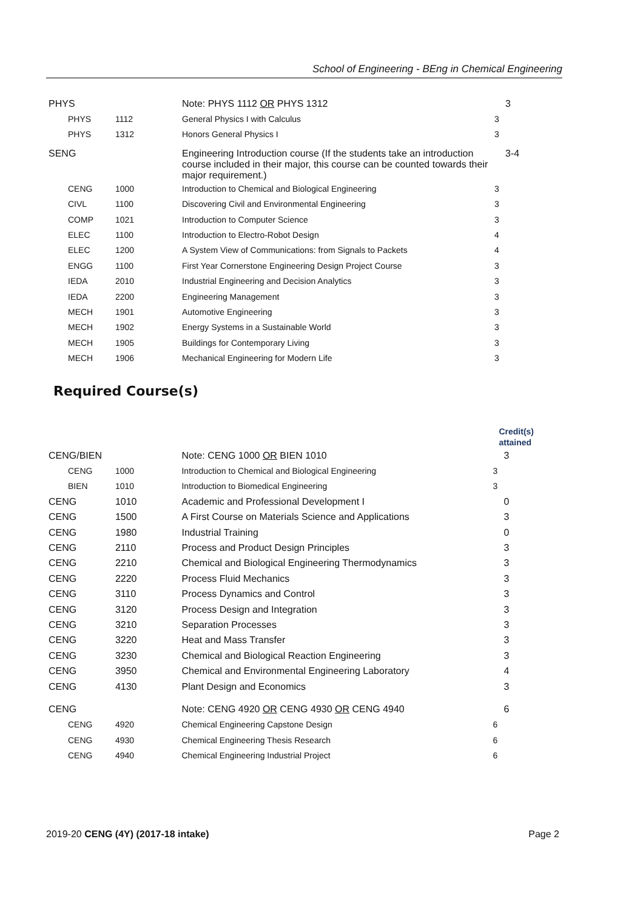School of Engineering - BEng in Chemical Engineering
| PHYS | | Note: PHYS 1112 OR PHYS 1312 | 3 |
| PHYS | 1112 | General Physics I with Calculus | 3 |
| PHYS | 1312 | Honors General Physics I | 3 |
| SENG | | Engineering Introduction course (If the students take an introduction course included in their major, this course can be counted towards their major requirement.) | 3-4 |
| CENG | 1000 | Introduction to Chemical and Biological Engineering | 3 |
| CIVL | 1100 | Discovering Civil and Environmental Engineering | 3 |
| COMP | 1021 | Introduction to Computer Science | 3 |
| ELEC | 1100 | Introduction to Electro-Robot Design | 4 |
| ELEC | 1200 | A System View of Communications: from Signals to Packets | 4 |
| ENGG | 1100 | First Year Cornerstone Engineering Design Project Course | 3 |
| IEDA | 2010 | Industrial Engineering and Decision Analytics | 3 |
| IEDA | 2200 | Engineering Management | 3 |
| MECH | 1901 | Automotive Engineering | 3 |
| MECH | 1902 | Energy Systems in a Sustainable World | 3 |
| MECH | 1905 | Buildings for Contemporary Living | 3 |
| MECH | 1906 | Mechanical Engineering for Modern Life | 3 |
Required Course(s)
| | | | Credit(s) attained |
| CENG/BIEN | | Note: CENG 1000 OR BIEN 1010 | 3 |
| CENG | 1000 | Introduction to Chemical and Biological Engineering | 3 |
| BIEN | 1010 | Introduction to Biomedical Engineering | 3 |
| CENG | 1010 | Academic and Professional Development I | 0 |
| CENG | 1500 | A First Course on Materials Science and Applications | 3 |
| CENG | 1980 | Industrial Training | 0 |
| CENG | 2110 | Process and Product Design Principles | 3 |
| CENG | 2210 | Chemical and Biological Engineering Thermodynamics | 3 |
| CENG | 2220 | Process Fluid Mechanics | 3 |
| CENG | 3110 | Process Dynamics and Control | 3 |
| CENG | 3120 | Process Design and Integration | 3 |
| CENG | 3210 | Separation Processes | 3 |
| CENG | 3220 | Heat and Mass Transfer | 3 |
| CENG | 3230 | Chemical and Biological Reaction Engineering | 3 |
| CENG | 3950 | Chemical and Environmental Engineering Laboratory | 4 |
| CENG | 4130 | Plant Design and Economics | 3 |
| CENG | | Note: CENG 4920 OR CENG 4930 OR CENG 4940 | 6 |
| CENG | 4920 | Chemical Engineering Capstone Design | 6 |
| CENG | 4930 | Chemical Engineering Thesis Research | 6 |
| CENG | 4940 | Chemical Engineering Industrial Project | 6 |
2019-20 CENG (4Y) (2017-18 intake) Page 2